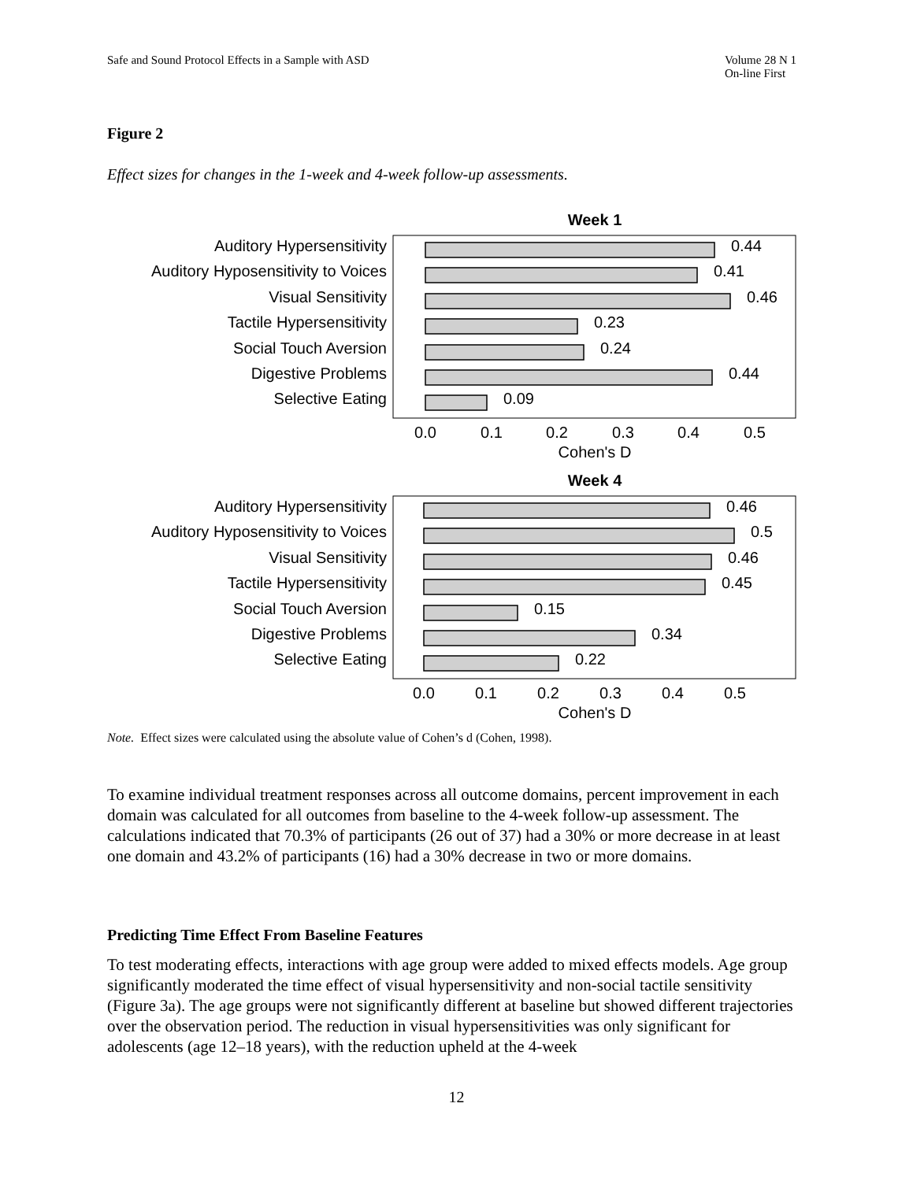Safe and Sound Protocol Effects in a Sample with ASD
Volume 28 N 1
On-line First
Figure 2
Effect sizes for changes in the 1-week and 4-week follow-up assessments.
Week 1
Auditory Hypersensitivity
Auditory Hyposensitivity to Voices
Visual Sensitivity
Tactile Hypersensitivity
Social Touch Aversion
Digestive Problems
Selective Eating
0.44
0.41
0.46
0.23
0.24
0.44
0.09
0.0
0.1
0.2
0.3
0.4
0.5
Cohen's D
Week 4
Auditory Hypersensitivity
Auditory Hyposensitivity to Voices
Visual Sensitivity
Tactile Hypersensitivity
Social Touch Aversion
Digestive Problems
Selective Eating
0.46
0.5
0.46
0.45
0.15
0.34
0.22
0.0
0.1
0.2
0.3
0.4
0.5
Cohen's D
Note. Effect sizes were calculated using the absolute value of Cohen’s d (Cohen, 1998).
To examine individual treatment responses across all outcome domains, percent improvement in each domain was calculated for all outcomes from baseline to the 4-week follow-up assessment. The calculations indicated that 70.3% of participants (26 out of 37) had a 30% or more decrease in at least one domain and 43.2% of participants (16) had a 30% decrease in two or more domains.
Predicting Time Effect From Baseline Features
To test moderating effects, interactions with age group were added to mixed effects models. Age group significantly moderated the time effect of visual hypersensitivity and non-social tactile sensitivity (Figure 3a). The age groups were not significantly different at baseline but showed different trajectories over the observation period. The reduction in visual hypersensitivities was only significant for adolescents (age 12–18 years), with the reduction upheld at the 4-week
12